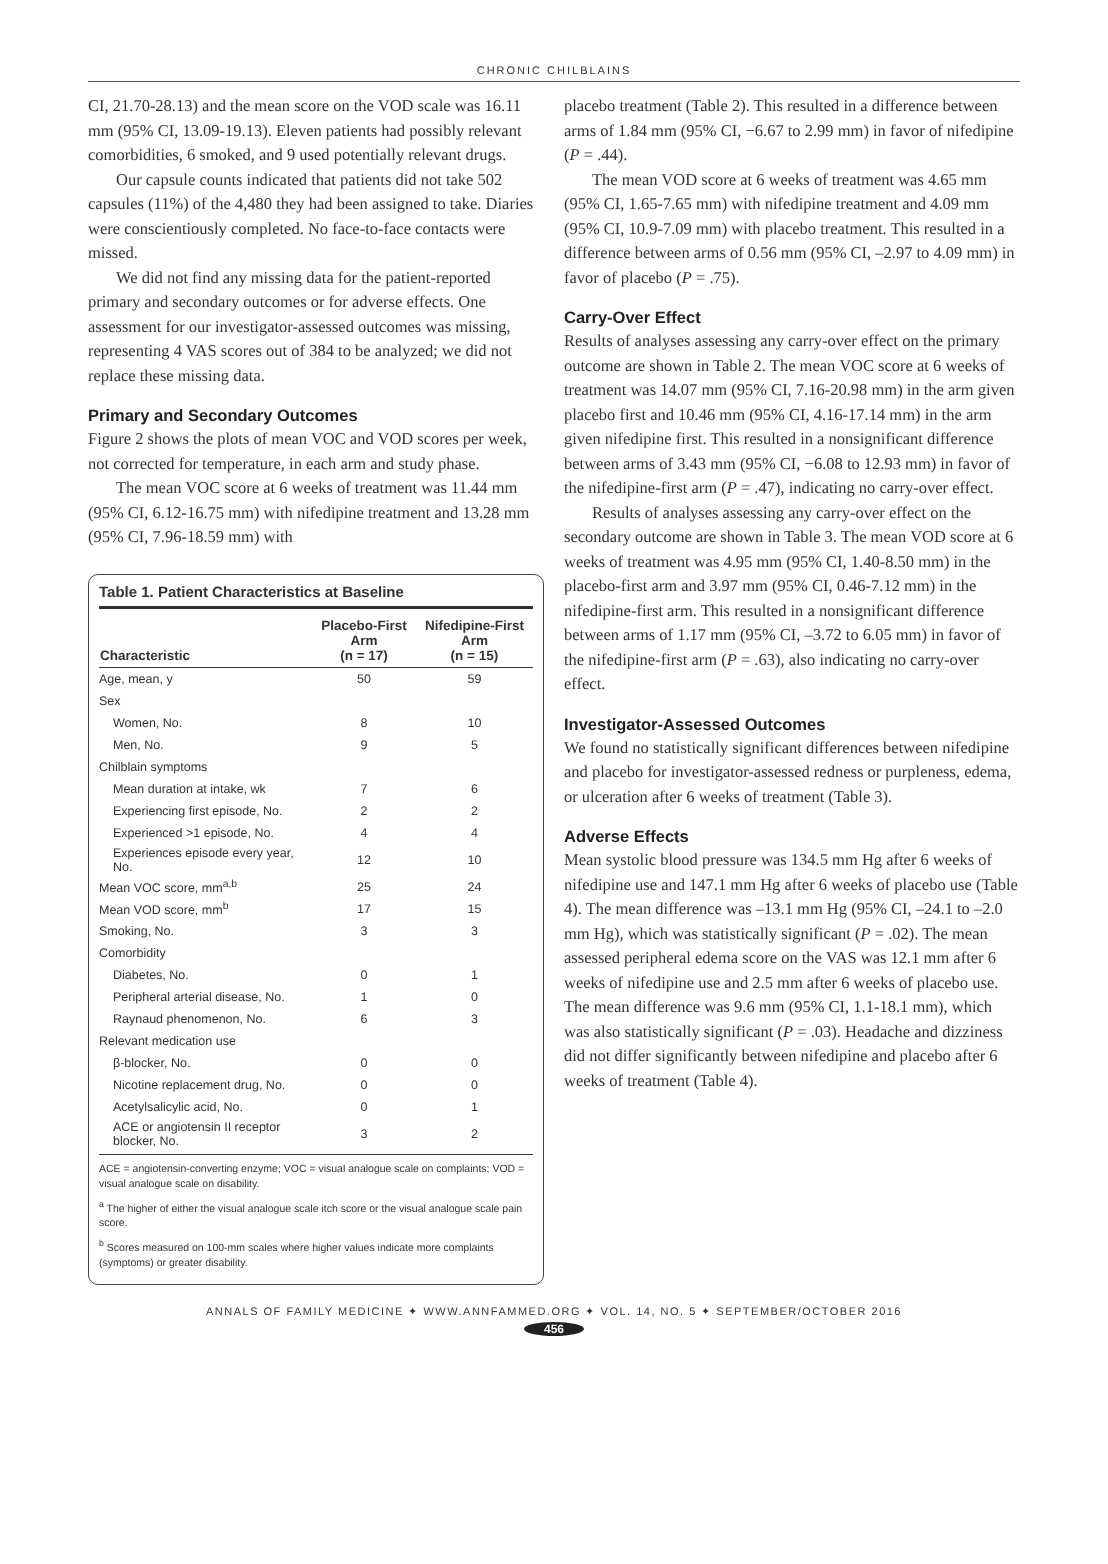CHRONIC CHILBLAINS
CI, 21.70-28.13) and the mean score on the VOD scale was 16.11 mm (95% CI, 13.09-19.13). Eleven patients had possibly relevant comorbidities, 6 smoked, and 9 used potentially relevant drugs.
Our capsule counts indicated that patients did not take 502 capsules (11%) of the 4,480 they had been assigned to take. Diaries were conscientiously completed. No face-to-face contacts were missed.
We did not find any missing data for the patient-reported primary and secondary outcomes or for adverse effects. One assessment for our investigator-assessed outcomes was missing, representing 4 VAS scores out of 384 to be analyzed; we did not replace these missing data.
Primary and Secondary Outcomes
Figure 2 shows the plots of mean VOC and VOD scores per week, not corrected for temperature, in each arm and study phase.
The mean VOC score at 6 weeks of treatment was 11.44 mm (95% CI, 6.12-16.75 mm) with nifedipine treatment and 13.28 mm (95% CI, 7.96-18.59 mm) with
Table 1. Patient Characteristics at Baseline
| Characteristic | Placebo-First Arm (n = 17) | Nifedipine-First Arm (n = 15) |
| --- | --- | --- |
| Age, mean, y | 50 | 59 |
| Sex | | |
| Women, No. | 8 | 10 |
| Men, No. | 9 | 5 |
| Chilblain symptoms | | |
| Mean duration at intake, wk | 7 | 6 |
| Experiencing first episode, No. | 2 | 2 |
| Experienced >1 episode, No. | 4 | 4 |
| Experiences episode every year, No. | 12 | 10 |
| Mean VOC score, mm<sup>a,b</sup> | 25 | 24 |
| Mean VOD score, mm<sup>b</sup> | 17 | 15 |
| Smoking, No. | 3 | 3 |
| Comorbidity | | |
| Diabetes, No. | 0 | 1 |
| Peripheral arterial disease, No. | 1 | 0 |
| Raynaud phenomenon, No. | 6 | 3 |
| Relevant medication use | | |
| β-blocker, No. | 0 | 0 |
| Nicotine replacement drug, No. | 0 | 0 |
| Acetylsalicylic acid, No. | 0 | 1 |
| ACE or angiotensin II receptor blocker, No. | 3 | 2 |
ACE = angiotensin-converting enzyme; VOC = visual analogue scale on complaints; VOD = visual analogue scale on disability.
<sup>a</sup> The higher of either the visual analogue scale itch score or the visual analogue scale pain score.
<sup>b</sup> Scores measured on 100-mm scales where higher values indicate more complaints (symptoms) or greater disability.
placebo treatment (Table 2). This resulted in a difference between arms of 1.84 mm (95% CI, −6.67 to 2.99 mm) in favor of nifedipine (P = .44).
The mean VOD score at 6 weeks of treatment was 4.65 mm (95% CI, 1.65-7.65 mm) with nifedipine treatment and 4.09 mm (95% CI, 10.9-7.09 mm) with placebo treatment. This resulted in a difference between arms of 0.56 mm (95% CI, –2.97 to 4.09 mm) in favor of placebo (P = .75).
Carry-Over Effect
Results of analyses assessing any carry-over effect on the primary outcome are shown in Table 2. The mean VOC score at 6 weeks of treatment was 14.07 mm (95% CI, 7.16-20.98 mm) in the arm given placebo first and 10.46 mm (95% CI, 4.16-17.14 mm) in the arm given nifedipine first. This resulted in a nonsignificant difference between arms of 3.43 mm (95% CI, −6.08 to 12.93 mm) in favor of the nifedipine-first arm (P = .47), indicating no carry-over effect.
Results of analyses assessing any carry-over effect on the secondary outcome are shown in Table 3. The mean VOD score at 6 weeks of treatment was 4.95 mm (95% CI, 1.40-8.50 mm) in the placebo-first arm and 3.97 mm (95% CI, 0.46-7.12 mm) in the nifedipine-first arm. This resulted in a nonsignificant difference between arms of 1.17 mm (95% CI, –3.72 to 6.05 mm) in favor of the nifedipine-first arm (P = .63), also indicating no carry-over effect.
Investigator-Assessed Outcomes
We found no statistically significant differences between nifedipine and placebo for investigator-assessed redness or purpleness, edema, or ulceration after 6 weeks of treatment (Table 3).
Adverse Effects
Mean systolic blood pressure was 134.5 mm Hg after 6 weeks of nifedipine use and 147.1 mm Hg after 6 weeks of placebo use (Table 4). The mean difference was –13.1 mm Hg (95% CI, –24.1 to –2.0 mm Hg), which was statistically significant (P = .02). The mean assessed peripheral edema score on the VAS was 12.1 mm after 6 weeks of nifedipine use and 2.5 mm after 6 weeks of placebo use. The mean difference was 9.6 mm (95% CI, 1.1-18.1 mm), which was also statistically significant (P = .03). Headache and dizziness did not differ significantly between nifedipine and placebo after 6 weeks of treatment (Table 4).
ANNALS OF FAMILY MEDICINE ✦ WWW.ANNFAMMED.ORG ✦ VOL. 14, NO. 5 ✦ SEPTEMBER/OCTOBER 2016
456